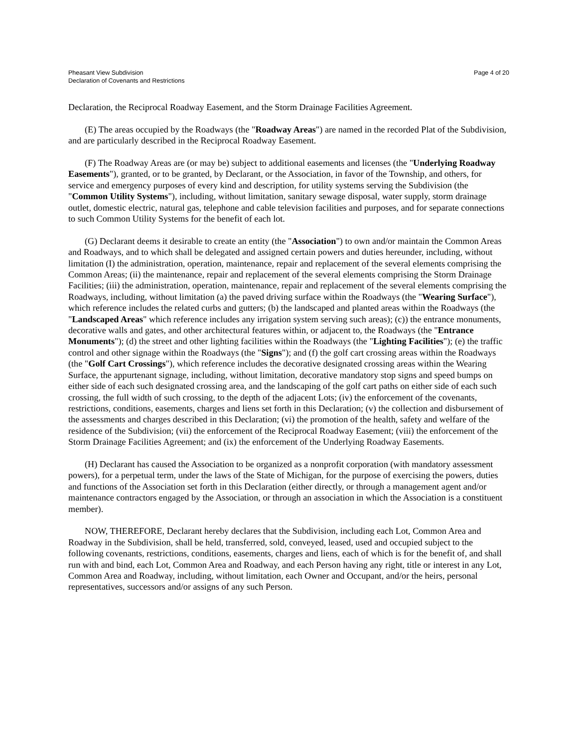Pheasant View Subdivision
Declaration of Covenants and Restrictions
Page 4 of 20
Declaration, the Reciprocal Roadway Easement, and the Storm Drainage Facilities Agreement.
(E) The areas occupied by the Roadways (the "Roadway Areas") are named in the recorded Plat of the Subdivision, and are particularly described in the Reciprocal Roadway Easement.
(F) The Roadway Areas are (or may be) subject to additional easements and licenses (the "Underlying Roadway Easements"), granted, or to be granted, by Declarant, or the Association, in favor of the Township, and others, for service and emergency purposes of every kind and description, for utility systems serving the Subdivision (the "Common Utility Systems"), including, without limitation, sanitary sewage disposal, water supply, storm drainage outlet, domestic electric, natural gas, telephone and cable television facilities and purposes, and for separate connections to such Common Utility Systems for the benefit of each lot.
(G) Declarant deems it desirable to create an entity (the "Association") to own and/or maintain the Common Areas and Roadways, and to which shall be delegated and assigned certain powers and duties hereunder, including, without limitation (I) the administration, operation, maintenance, repair and replacement of the several elements comprising the Common Areas; (ii) the maintenance, repair and replacement of the several elements comprising the Storm Drainage Facilities; (iii) the administration, operation, maintenance, repair and replacement of the several elements comprising the Roadways, including, without limitation (a) the paved driving surface within the Roadways (the "Wearing Surface"), which reference includes the related curbs and gutters; (b) the landscaped and planted areas within the Roadways (the "Landscaped Areas" which reference includes any irrigation system serving such areas); (c)) the entrance monuments, decorative walls and gates, and other architectural features within, or adjacent to, the Roadways (the "Entrance Monuments"); (d) the street and other lighting facilities within the Roadways (the "Lighting Facilities"); (e) the traffic control and other signage within the Roadways (the "Signs"); and (f) the golf cart crossing areas within the Roadways (the "Golf Cart Crossings"), which reference includes the decorative designated crossing areas within the Wearing Surface, the appurtenant signage, including, without limitation, decorative mandatory stop signs and speed bumps on either side of each such designated crossing area, and the landscaping of the golf cart paths on either side of each such crossing, the full width of such crossing, to the depth of the adjacent Lots; (iv) the enforcement of the covenants, restrictions, conditions, easements, charges and liens set forth in this Declaration; (v) the collection and disbursement of the assessments and charges described in this Declaration; (vi) the promotion of the health, safety and welfare of the residence of the Subdivision; (vii) the enforcement of the Reciprocal Roadway Easement; (viii) the enforcement of the Storm Drainage Facilities Agreement; and (ix) the enforcement of the Underlying Roadway Easements.
(H) Declarant has caused the Association to be organized as a nonprofit corporation (with mandatory assessment powers), for a perpetual term, under the laws of the State of Michigan, for the purpose of exercising the powers, duties and functions of the Association set forth in this Declaration (either directly, or through a management agent and/or maintenance contractors engaged by the Association, or through an association in which the Association is a constituent member).
NOW, THEREFORE, Declarant hereby declares that the Subdivision, including each Lot, Common Area and Roadway in the Subdivision, shall be held, transferred, sold, conveyed, leased, used and occupied subject to the following covenants, restrictions, conditions, easements, charges and liens, each of which is for the benefit of, and shall run with and bind, each Lot, Common Area and Roadway, and each Person having any right, title or interest in any Lot, Common Area and Roadway, including, without limitation, each Owner and Occupant, and/or the heirs, personal representatives, successors and/or assigns of any such Person.